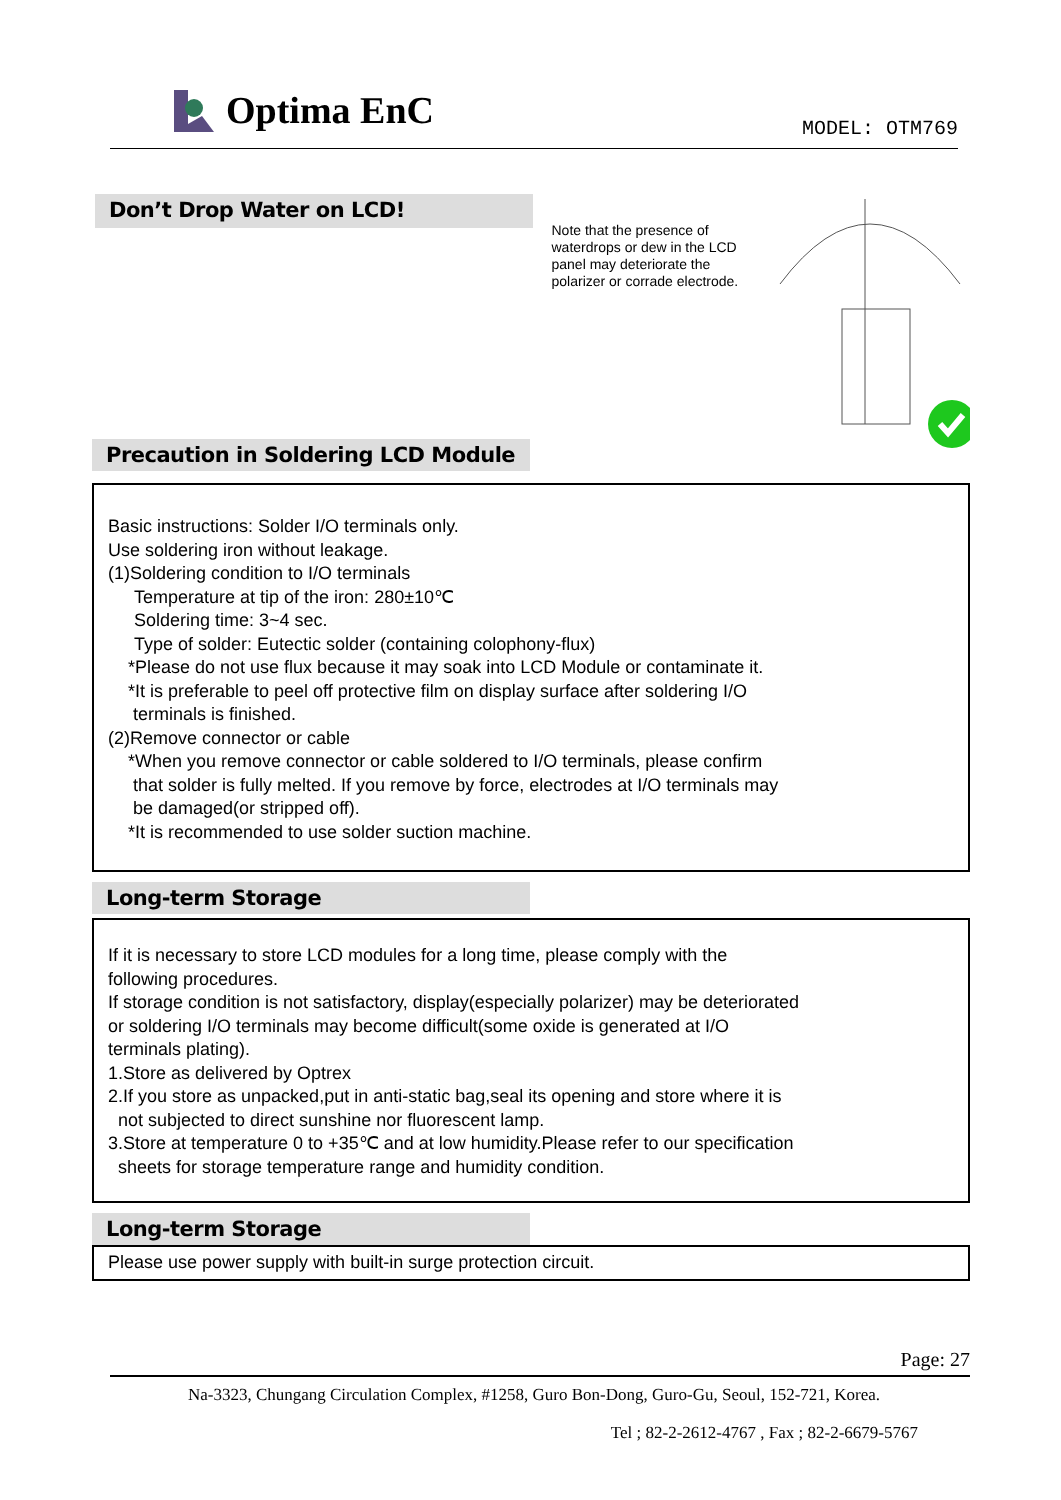Optima EnC
MODEL: OTM769
Don’t Drop Water on LCD!
Note that the presence of waterdrops or dew in the LCD panel may deteriorate the polarizer or corrade electrode.
Precaution in Soldering LCD Module
Basic instructions: Solder I/O terminals only.
Use soldering iron without leakage.
(1)Soldering condition to I/O terminals
Temperature at tip of the iron: 280±10℃
Soldering time: 3~4 sec.
Type of solder: Eutectic solder (containing colophony-flux)
*Please do not use flux because it may soak into LCD Module or contaminate it.
*It is preferable to peel off protective film on display surface after soldering I/O
terminals is finished.
(2)Remove connector or cable
*When you remove connector or cable soldered to I/O terminals, please confirm
that solder is fully melted. If you remove by force, electrodes at I/O terminals may
be damaged(or stripped off).
*It is recommended to use solder suction machine.
Long-term Storage
If it is necessary to store LCD modules for a long time, please comply with the
following procedures.
If storage condition is not satisfactory, display(especially polarizer) may be deteriorated
or soldering I/O terminals may become difficult(some oxide is generated at I/O
terminals plating).
1.Store as delivered by Optrex
2.If you store as unpacked,put in anti-static bag,seal its opening and store where it is
not subjected to direct sunshine nor fluorescent lamp.
3.Store at temperature 0 to +35℃ and at low humidity.Please refer to our specification
sheets for storage temperature range and humidity condition.
Long-term Storage
Please use power supply with built-in surge protection circuit.
Page: 27
Na-3323, Chungang Circulation Complex, #1258, Guro Bon-Dong, Guro-Gu, Seoul, 152-721, Korea.
Tel ; 82-2-2612-4767 , Fax ; 82-2-6679-5767